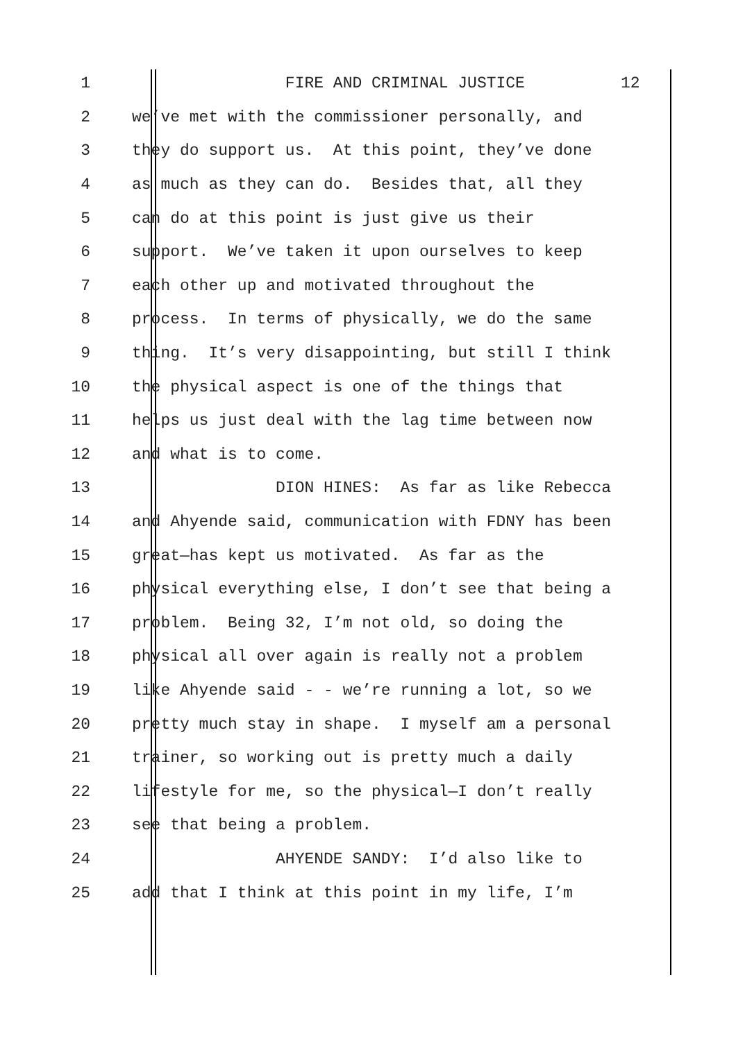1 FIRE AND CRIMINAL JUSTICE 12
2 we’ve met with the commissioner personally, and
3 they do support us. At this point, they’ve done
4 as much as they can do. Besides that, all they
5 can do at this point is just give us their
6 support. We’ve taken it upon ourselves to keep
7 each other up and motivated throughout the
8 process. In terms of physically, we do the same
9 thing. It’s very disappointing, but still I think
10 the physical aspect is one of the things that
11 helps us just deal with the lag time between now
12 and what is to come.
13 DION HINES: As far as like Rebecca
14 and Ahyende said, communication with FDNY has been
15 great—has kept us motivated. As far as the
16 physical everything else, I don’t see that being a
17 problem. Being 32, I’m not old, so doing the
18 physical all over again is really not a problem
19 like Ahyende said - - we’re running a lot, so we
20 pretty much stay in shape. I myself am a personal
21 trainer, so working out is pretty much a daily
22 lifestyle for me, so the physical—I don’t really
23 see that being a problem.
24 AHYENDE SANDY: I’d also like to
25 add that I think at this point in my life, I’m